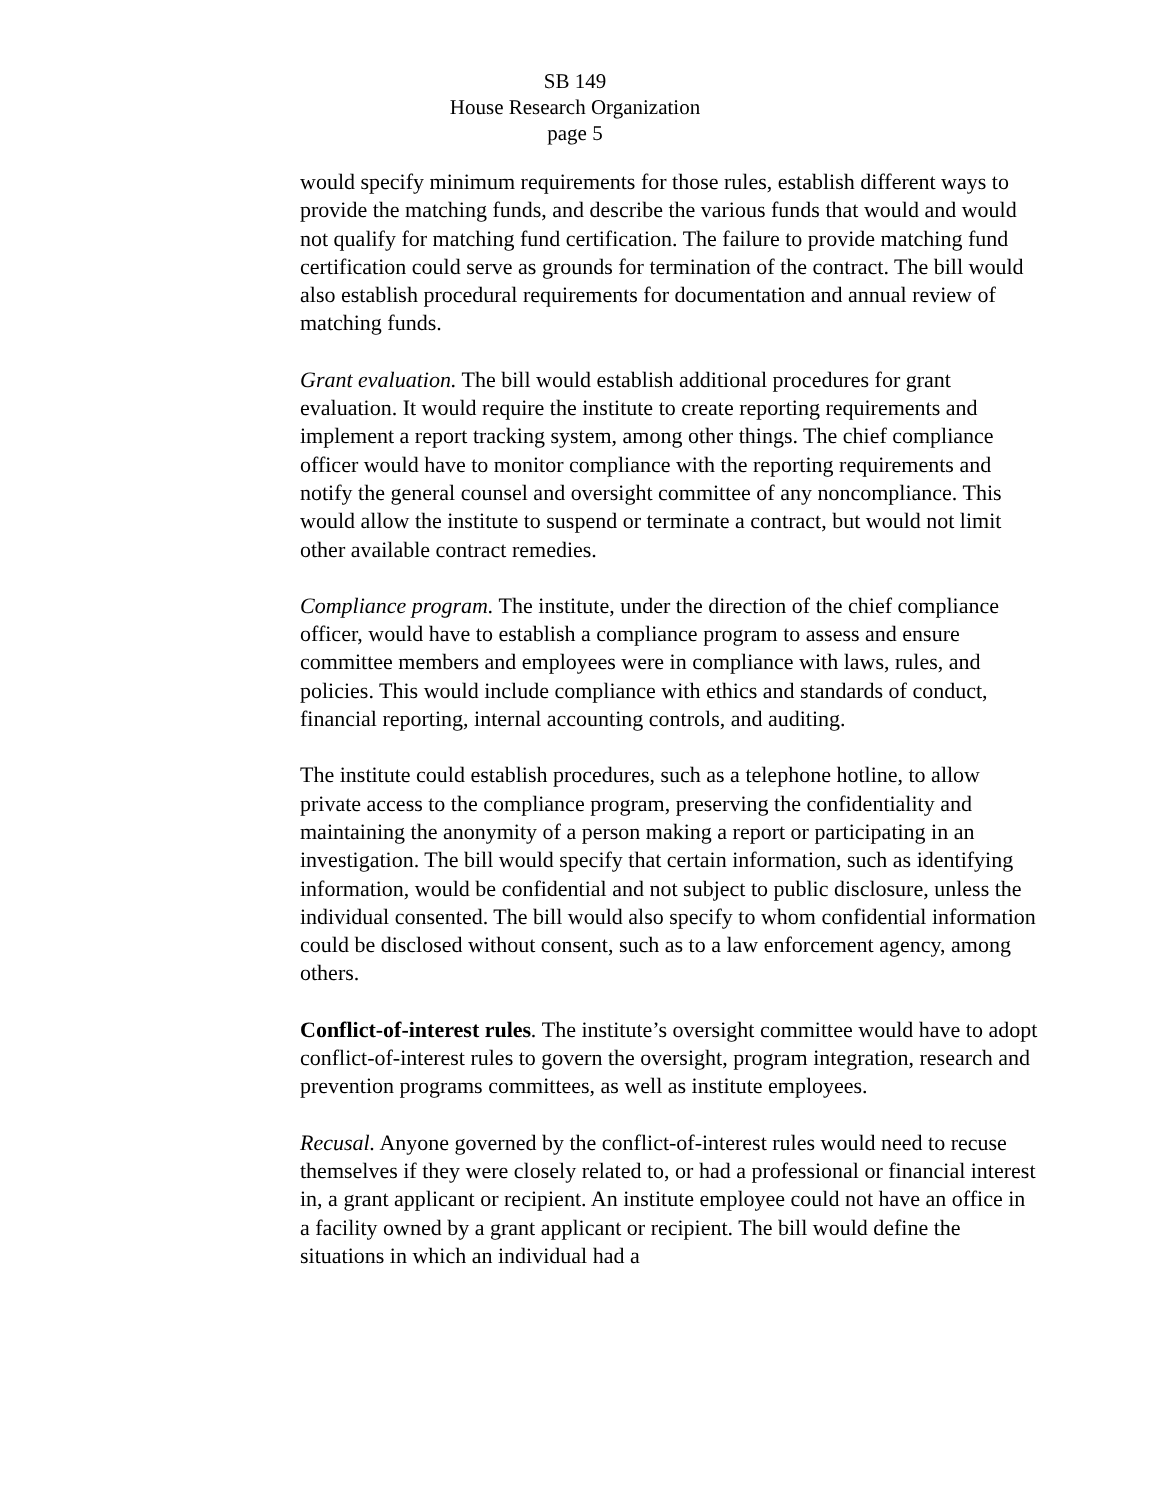SB 149
House Research Organization
page 5
would specify minimum requirements for those rules, establish different ways to provide the matching funds, and describe the various funds that would and would not qualify for matching fund certification. The failure to provide matching fund certification could serve as grounds for termination of the contract. The bill would also establish procedural requirements for documentation and annual review of matching funds.
Grant evaluation. The bill would establish additional procedures for grant evaluation. It would require the institute to create reporting requirements and implement a report tracking system, among other things. The chief compliance officer would have to monitor compliance with the reporting requirements and notify the general counsel and oversight committee of any noncompliance. This would allow the institute to suspend or terminate a contract, but would not limit other available contract remedies.
Compliance program. The institute, under the direction of the chief compliance officer, would have to establish a compliance program to assess and ensure committee members and employees were in compliance with laws, rules, and policies. This would include compliance with ethics and standards of conduct, financial reporting, internal accounting controls, and auditing.
The institute could establish procedures, such as a telephone hotline, to allow private access to the compliance program, preserving the confidentiality and maintaining the anonymity of a person making a report or participating in an investigation. The bill would specify that certain information, such as identifying information, would be confidential and not subject to public disclosure, unless the individual consented. The bill would also specify to whom confidential information could be disclosed without consent, such as to a law enforcement agency, among others.
Conflict-of-interest rules. The institute’s oversight committee would have to adopt conflict-of-interest rules to govern the oversight, program integration, research and prevention programs committees, as well as institute employees.
Recusal. Anyone governed by the conflict-of-interest rules would need to recuse themselves if they were closely related to, or had a professional or financial interest in, a grant applicant or recipient. An institute employee could not have an office in a facility owned by a grant applicant or recipient. The bill would define the situations in which an individual had a